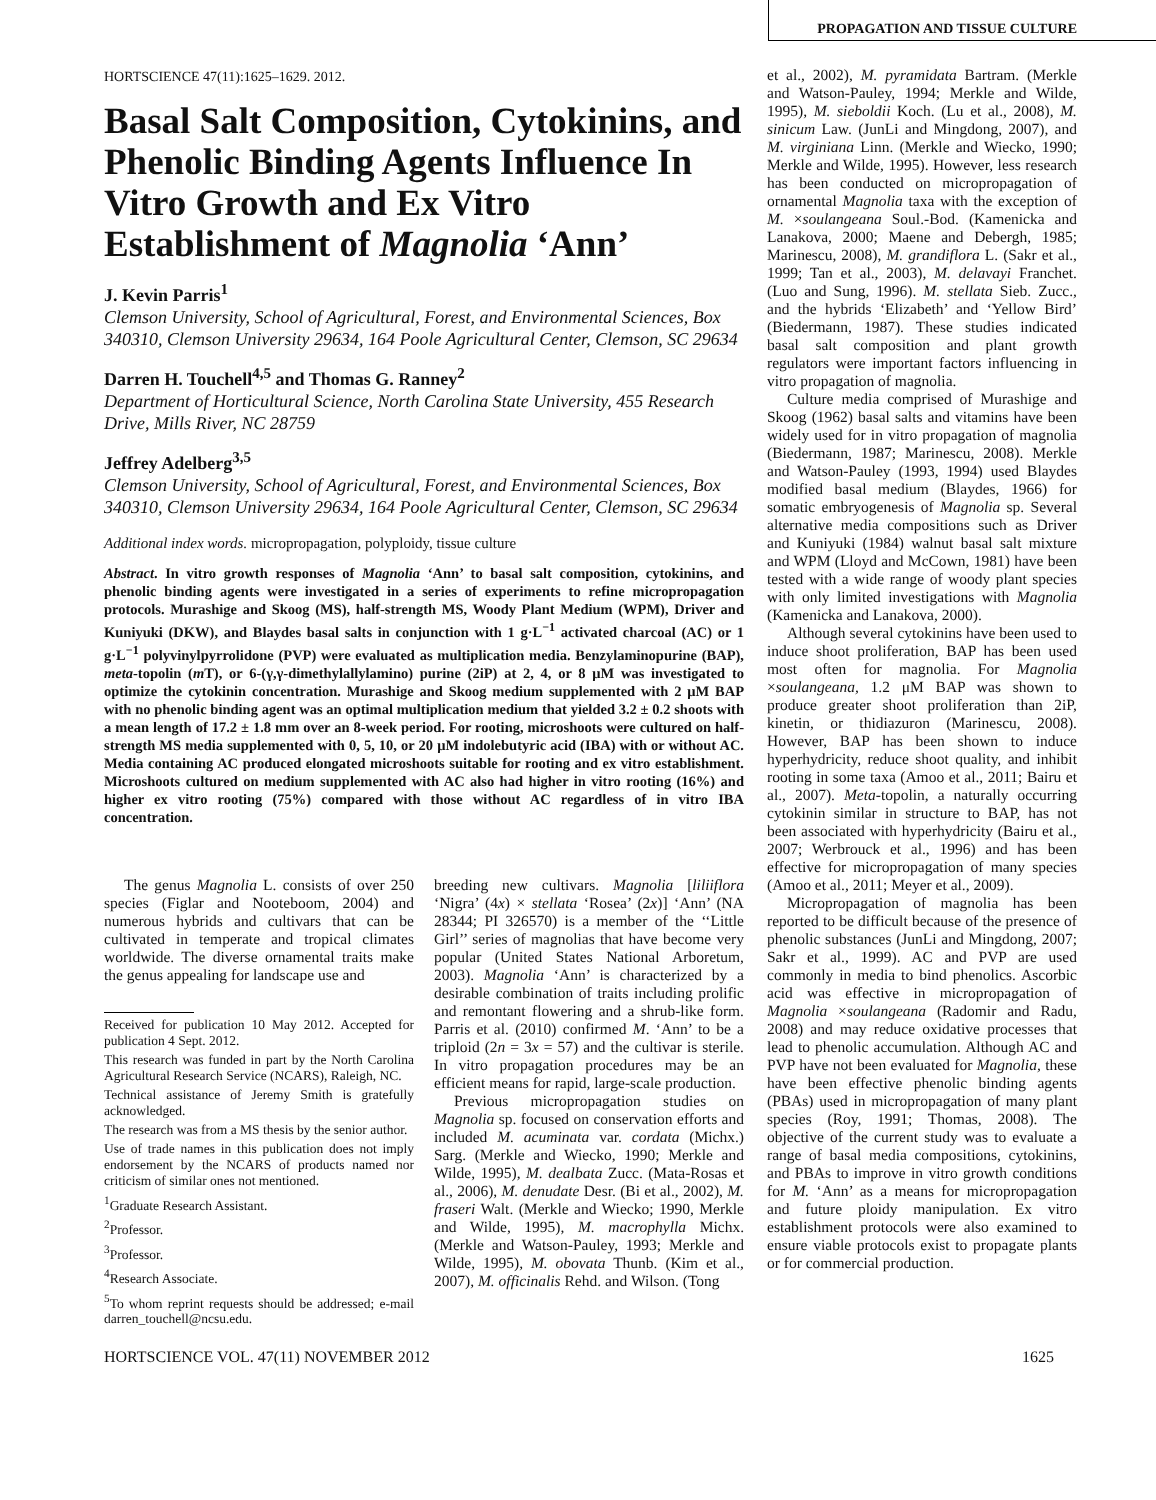PROPAGATION AND TISSUE CULTURE
HORTSCIENCE 47(11):1625–1629. 2012.
Basal Salt Composition, Cytokinins, and Phenolic Binding Agents Influence In Vitro Growth and Ex Vitro Establishment of Magnolia ‘Ann’
J. Kevin Parris<sup>1</sup>
Clemson University, School of Agricultural, Forest, and Environmental Sciences, Box 340310, Clemson University 29634, 164 Poole Agricultural Center, Clemson, SC 29634
Darren H. Touchell<sup>4,5</sup> and Thomas G. Ranney<sup>2</sup>
Department of Horticultural Science, North Carolina State University, 455 Research Drive, Mills River, NC 28759
Jeffrey Adelberg<sup>3,5</sup>
Clemson University, School of Agricultural, Forest, and Environmental Sciences, Box 340310, Clemson University 29634, 164 Poole Agricultural Center, Clemson, SC 29634
Additional index words. micropropagation, polyploidy, tissue culture
Abstract. In vitro growth responses of Magnolia ‘Ann’ to basal salt composition, cytokinins, and phenolic binding agents were investigated in a series of experiments to refine micropropagation protocols. Murashige and Skoog (MS), half-strength MS, Woody Plant Medium (WPM), Driver and Kuniyuki (DKW), and Blaydes basal salts in conjunction with 1 g·L<sup>−1</sup> activated charcoal (AC) or 1 g·L<sup>−1</sup> polyvinylpyrrolidone (PVP) were evaluated as multiplication media. Benzylaminopurine (BAP), meta-topolin (m T), or 6-(γ,γ-dimethylallylamino) purine (2iP) at 2, 4, or 8 μM was investigated to optimize the cytokinin concentration. Murashige and Skoog medium supplemented with 2 μM BAP with no phenolic binding agent was an optimal multiplication medium that yielded 3.2 ± 0.2 shoots with a mean length of 17.2 ± 1.8 mm over an 8-week period. For rooting, microshoots were cultured on half-strength MS media supplemented with 0, 5, 10, or 20 μM indolebutyric acid (IBA) with or without AC. Media containing AC produced elongated microshoots suitable for rooting and ex vitro establishment. Microshoots cultured on medium supplemented with AC also had higher in vitro rooting (16%) and higher ex vitro rooting (75%) compared with those without AC regardless of in vitro IBA concentration.
The genus Magnolia L. consists of over 250 species (Figlar and Nooteboom, 2004) and numerous hybrids and cultivars that can be cultivated in temperate and tropical climates worldwide. The diverse ornamental traits make the genus appealing for landscape use and
Received for publication 10 May 2012. Accepted for publication 4 Sept. 2012.
This research was funded in part by the North Carolina Agricultural Research Service (NCARS), Raleigh, NC.
Technical assistance of Jeremy Smith is gratefully acknowledged.
The research was from a MS thesis by the senior author.
Use of trade names in this publication does not imply endorsement by the NCARS of products named nor criticism of similar ones not mentioned.
<sup>1</sup> Graduate Research Assistant.
<sup>2</sup> Professor.
<sup>3</sup> Professor.
<sup>4</sup> Research Associate.
<sup>5</sup> To whom reprint requests should be addressed; e-mail darren_touchell@ncsu.edu.
breeding new cultivars. Magnolia [liliiflora ‘Nigra’ (4x) × stellata ‘Rosea’ (2x)] ‘Ann’ (NA 28344; PI 326570) is a member of the ‘‘Little Girl’’ series of magnolias that have become very popular (United States National Arboretum, 2003). Magnolia ‘Ann’ is characterized by a desirable combination of traits including prolific and remontant flowering and a shrub-like form. Parris et al. (2010) confirmed M. ‘Ann’ to be a triploid (2n = 3x = 57) and the cultivar is sterile. In vitro propagation procedures may be an efficient means for rapid, large-scale production.
Previous micropropagation studies on Magnolia sp. focused on conservation efforts and included M. acuminata var. cordata (Michx.) Sarg. (Merkle and Wiecko, 1990; Merkle and Wilde, 1995), M. dealbata Zucc. (Mata-Rosas et al., 2006), M. denudate Desr. (Bi et al., 2002), M. fraseri Walt. (Merkle and Wiecko; 1990, Merkle and Wilde, 1995), M. macrophylla Michx. (Merkle and Watson-Pauley, 1993; Merkle and Wilde, 1995), M. obovata Thunb. (Kim et al., 2007), M. officinalis Rehd. and Wilson. (Tong
et al., 2002), M. pyramidata Bartram. (Merkle and Watson-Pauley, 1994; Merkle and Wilde, 1995), M. sieboldii Koch. (Lu et al., 2008), M. sinicum Law. (JunLi and Mingdong, 2007), and M. virginiana Linn. (Merkle and Wiecko, 1990; Merkle and Wilde, 1995). However, less research has been conducted on micropropagation of ornamental Magnolia taxa with the exception of M. ×soulangeana Soul.-Bod. (Kamenicka and Lanakova, 2000; Maene and Debergh, 1985; Marinescu, 2008), M. grandiflora L. (Sakr et al., 1999; Tan et al., 2003), M. delavayi Franchet. (Luo and Sung, 1996). M. stellata Sieb. Zucc., and the hybrids ‘Elizabeth’ and ‘Yellow Bird’ (Biedermann, 1987). These studies indicated basal salt composition and plant growth regulators were important factors influencing in vitro propagation of magnolia.
Culture media comprised of Murashige and Skoog (1962) basal salts and vitamins have been widely used for in vitro propagation of magnolia (Biedermann, 1987; Marinescu, 2008). Merkle and Watson-Pauley (1993, 1994) used Blaydes modified basal medium (Blaydes, 1966) for somatic embryogenesis of Magnolia sp. Several alternative media compositions such as Driver and Kuniyuki (1984) walnut basal salt mixture and WPM (Lloyd and McCown, 1981) have been tested with a wide range of woody plant species with only limited investigations with Magnolia (Kamenicka and Lanakova, 2000).
Although several cytokinins have been used to induce shoot proliferation, BAP has been used most often for magnolia. For Magnolia ×soulangeana, 1.2 μM BAP was shown to produce greater shoot proliferation than 2iP, kinetin, or thidiazuron (Marinescu, 2008). However, BAP has been shown to induce hyperhydricity, reduce shoot quality, and inhibit rooting in some taxa (Amoo et al., 2011; Bairu et al., 2007). Meta-topolin, a naturally occurring cytokinin similar in structure to BAP, has not been associated with hyperhydricity (Bairu et al., 2007; Werbrouck et al., 1996) and has been effective for micropropagation of many species (Amoo et al., 2011; Meyer et al., 2009).
Micropropagation of magnolia has been reported to be difficult because of the presence of phenolic substances (JunLi and Mingdong, 2007; Sakr et al., 1999). AC and PVP are used commonly in media to bind phenolics. Ascorbic acid was effective in micropropagation of Magnolia ×soulangeana (Radomir and Radu, 2008) and may reduce oxidative processes that lead to phenolic accumulation. Although AC and PVP have not been evaluated for Magnolia, these have been effective phenolic binding agents (PBAs) used in micropropagation of many plant species (Roy, 1991; Thomas, 2008). The objective of the current study was to evaluate a range of basal media compositions, cytokinins, and PBAs to improve in vitro growth conditions for M. ‘Ann’ as a means for micropropagation and future ploidy manipulation. Ex vitro establishment protocols were also examined to ensure viable protocols exist to propagate plants or for commercial production.
HORTSCIENCE VOL. 47(11) NOVEMBER 2012 1625